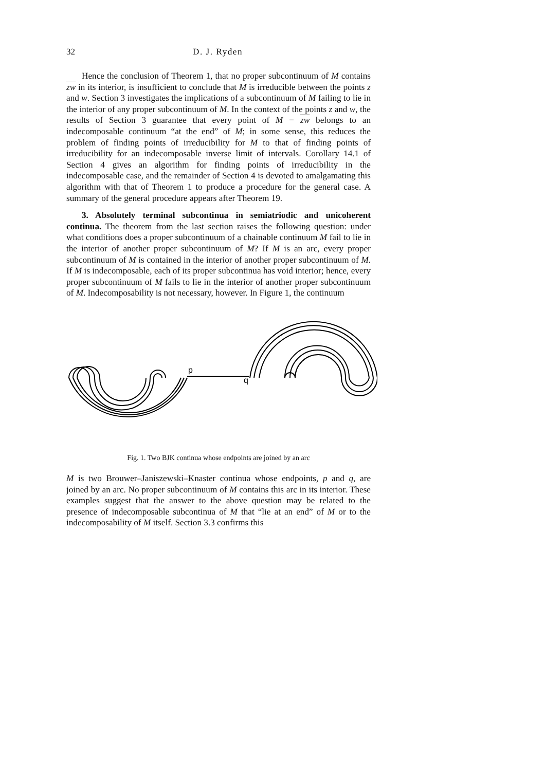32 D. J. Ryden
Hence the conclusion of Theorem 1, that no proper subcontinuum of M contains zw in its interior, is insufficient to conclude that M is irreducible between the points z and w. Section 3 investigates the implications of a subcontinuum of M failing to lie in the interior of any proper subcontinuum of M. In the context of the points z and w, the results of Section 3 guarantee that every point of M − zw belongs to an indecomposable continuum “at the end” of M; in some sense, this reduces the problem of finding points of irreducibility for M to that of finding points of irreducibility for an indecomposable inverse limit of intervals. Corollary 14.1 of Section 4 gives an algorithm for finding points of irreducibility in the indecomposable case, and the remainder of Section 4 is devoted to amalgamating this algorithm with that of Theorem 1 to produce a procedure for the general case. A summary of the general procedure appears after Theorem 19.
3. Absolutely terminal subcontinua in semiatriodic and unicoherent continua. The theorem from the last section raises the following question: under what conditions does a proper subcontinuum of a chainable continuum M fail to lie in the interior of another proper subcontinuum of M? If M is an arc, every proper subcontinuum of M is contained in the interior of another proper subcontinuum of M. If M is indecomposable, each of its proper subcontinua has void interior; hence, every proper subcontinuum of M fails to lie in the interior of another proper subcontinuum of M. Indecomposability is not necessary, however. In Figure 1, the continuum
p
q
Fig. 1. Two BJK continua whose endpoints are joined by an arc
M is two Brouwer–Janiszewski–Knaster continua whose endpoints, p and q, are joined by an arc. No proper subcontinuum of M contains this arc in its interior. These examples suggest that the answer to the above question may be related to the presence of indecomposable subcontinua of M that “lie at an end” of M or to the indecomposability of M itself. Section 3.3 confirms this